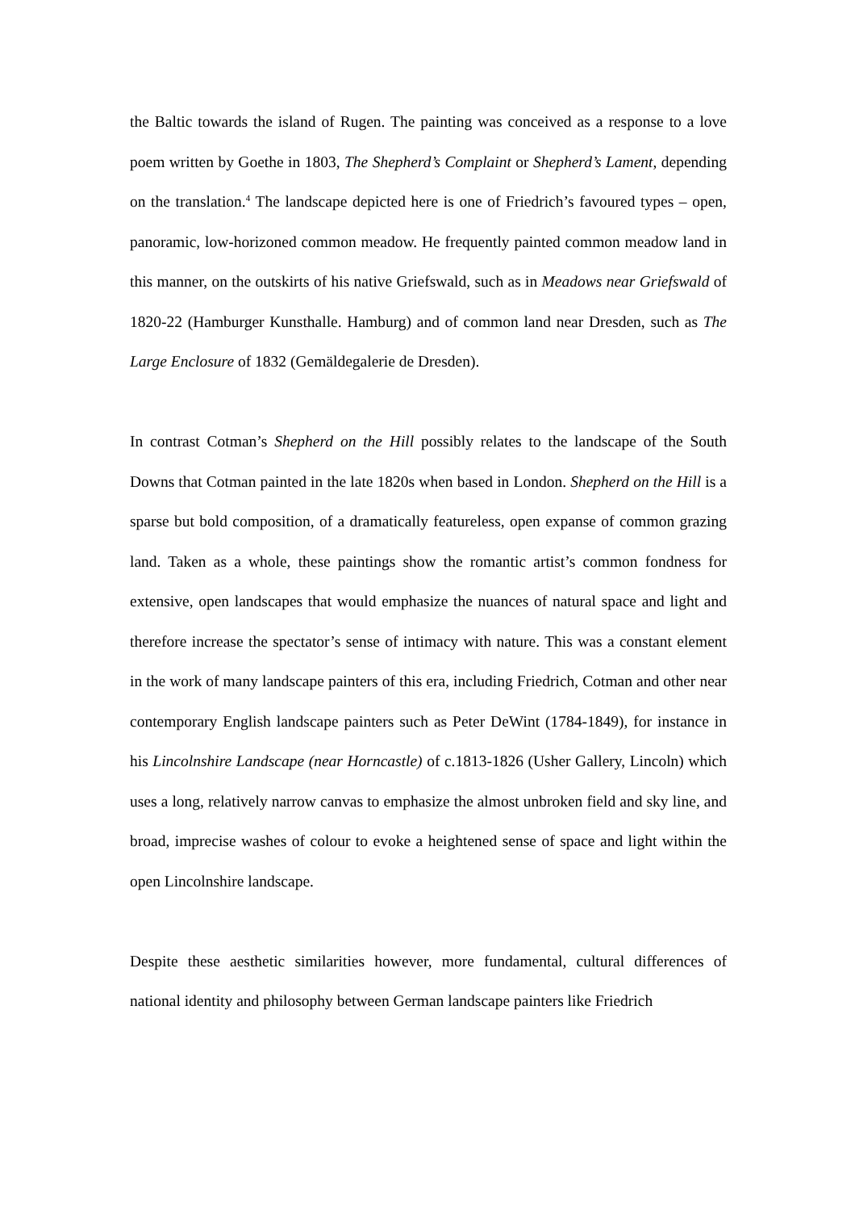the Baltic towards the island of Rugen. The painting was conceived as a response to a love poem written by Goethe in 1803, The Shepherd’s Complaint or Shepherd’s Lament, depending on the translation.<sup>4</sup> The landscape depicted here is one of Friedrich’s favoured types – open, panoramic, low-horizoned common meadow. He frequently painted common meadow land in this manner, on the outskirts of his native Griefswald, such as in Meadows near Griefswald of 1820-22 (Hamburger Kunsthalle. Hamburg) and of common land near Dresden, such as The Large Enclosure of 1832 (Gemäldegalerie de Dresden).
In contrast Cotman’s Shepherd on the Hill possibly relates to the landscape of the South Downs that Cotman painted in the late 1820s when based in London. Shepherd on the Hill is a sparse but bold composition, of a dramatically featureless, open expanse of common grazing land. Taken as a whole, these paintings show the romantic artist’s common fondness for extensive, open landscapes that would emphasize the nuances of natural space and light and therefore increase the spectator’s sense of intimacy with nature. This was a constant element in the work of many landscape painters of this era, including Friedrich, Cotman and other near contemporary English landscape painters such as Peter DeWint (1784-1849), for instance in his Lincolnshire Landscape (near Horncastle) of c.1813-1826 (Usher Gallery, Lincoln) which uses a long, relatively narrow canvas to emphasize the almost unbroken field and sky line, and broad, imprecise washes of colour to evoke a heightened sense of space and light within the open Lincolnshire landscape.
Despite these aesthetic similarities however, more fundamental, cultural differences of national identity and philosophy between German landscape painters like Friedrich